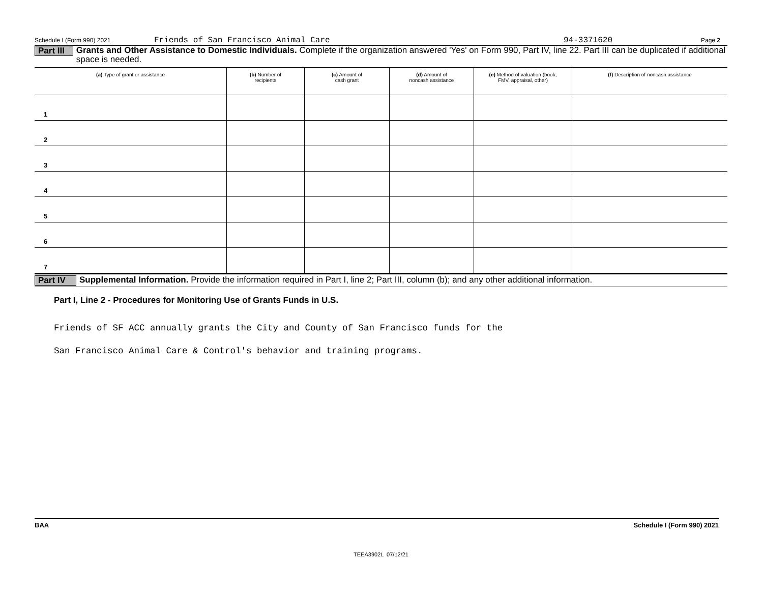Schedule I (Form 990) 2021 Friends of San Francisco Animal Care 94-3371620 Page 2
Part III
Grants and Other Assistance to Domestic Individuals. Complete if the organization answered 'Yes' on Form 990, Part IV, line 22. Part III can be duplicated if additional space is needed.
| (a) Type of grant or assistance | (b) Number of recipients | (c) Amount of cash grant | (d) Amount of noncash assistance | (e) Method of valuation (book, FMV, appraisal, other) | (f) Description of noncash assistance |
| --- | --- | --- | --- | --- | --- |
| 1 | | | | | |
| 2 | | | | | |
| 3 | | | | | |
| 4 | | | | | |
| 5 | | | | | |
| 6 | | | | | |
| 7 | | | | | |
Part IV
Supplemental Information. Provide the information required in Part I, line 2; Part III, column (b); and any other additional information.
Part I, Line 2 - Procedures for Monitoring Use of Grants Funds in U.S.
Friends of SF ACC annually grants the City and County of San Francisco funds for the
San Francisco Animal Care & Control's behavior and training programs.
BAA Schedule I (Form 990) 2021
TEEA3902L 07/12/21